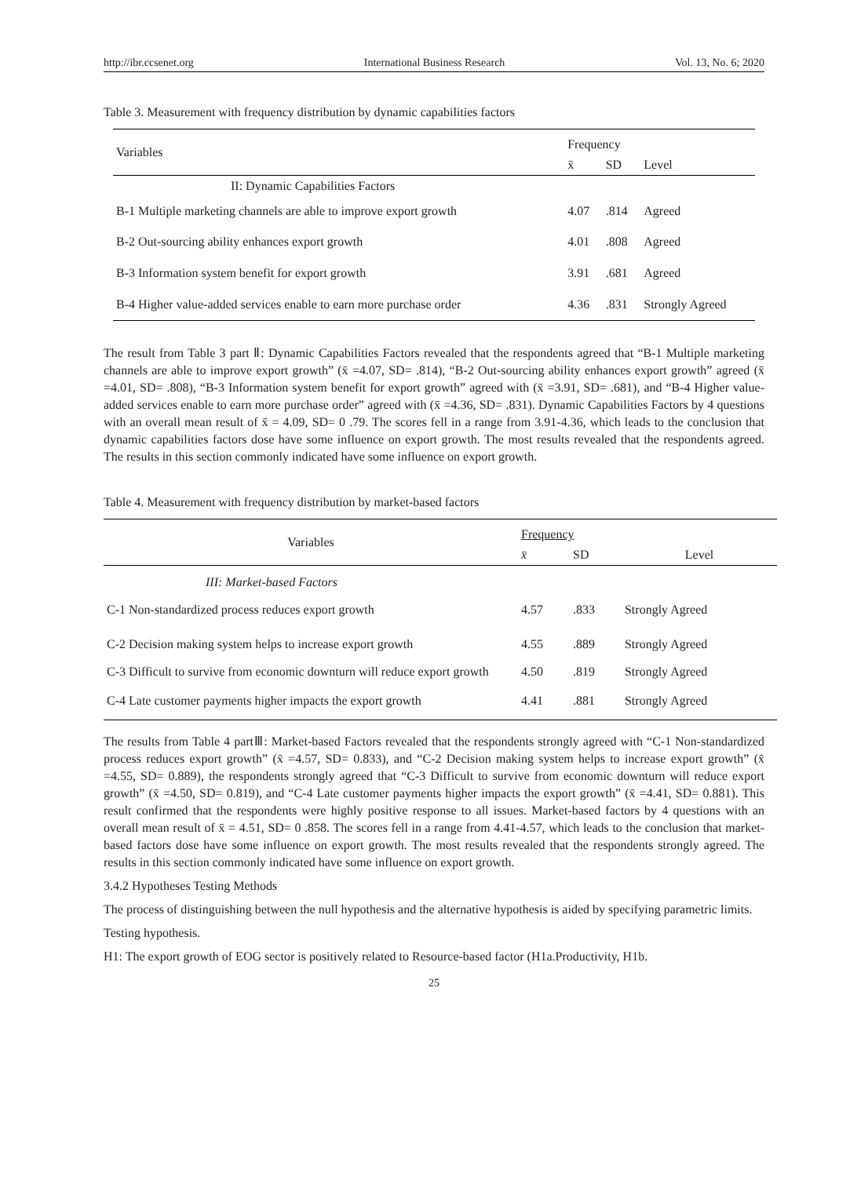http://ibr.ccsenet.org International Business Research Vol. 13, No. 6; 2020
Table 3. Measurement with frequency distribution by dynamic capabilities factors
| Variables | Frequency | | |
| --- | --- | --- | --- |
| | x̄ | SD | Level |
| II: Dynamic Capabilities Factors | | | |
| B-1 Multiple marketing channels are able to improve export growth | 4.07 | .814 | Agreed |
| B-2 Out-sourcing ability enhances export growth | 4.01 | .808 | Agreed |
| B-3 Information system benefit for export growth | 3.91 | .681 | Agreed |
| B-4 Higher value-added services enable to earn more purchase order | 4.36 | .831 | Strongly Agreed |
The result from Table 3 part Ⅱ: Dynamic Capabilities Factors revealed that the respondents agreed that “B-1 Multiple marketing channels are able to improve export growth” (x̄ =4.07, SD= .814), “B-2 Out-sourcing ability enhances export growth” agreed (x̄ =4.01, SD= .808), “B-3 Information system benefit for export growth” agreed with (x̄ =3.91, SD= .681), and “B-4 Higher value-added services enable to earn more purchase order” agreed with (x̄ =4.36, SD= .831). Dynamic Capabilities Factors by 4 questions with an overall mean result of x̄ = 4.09, SD= 0 .79. The scores fell in a range from 3.91-4.36, which leads to the conclusion that dynamic capabilities factors dose have some influence on export growth. The most results revealed that the respondents agreed. The results in this section commonly indicated have some influence on export growth.
Table 4. Measurement with frequency distribution by market-based factors
| Variables | Frequency | | |
| --- | --- | --- | --- |
| | x̄ | SD | Level |
| III: Market-based Factors | | | |
| C-1 Non-standardized process reduces export growth | 4.57 | .833 | Strongly Agreed |
| C-2 Decision making system helps to increase export growth | 4.55 | .889 | Strongly Agreed |
| C-3 Difficult to survive from economic downturn will reduce export growth | 4.50 | .819 | Strongly Agreed |
| C-4 Late customer payments higher impacts the export growth | 4.41 | .881 | Strongly Agreed |
The results from Table 4 partⅢ: Market-based Factors revealed that the respondents strongly agreed with “C-1 Non-standardized process reduces export growth” (x̄ =4.57, SD= 0.833), and “C-2 Decision making system helps to increase export growth” (x̄ =4.55, SD= 0.889), the respondents strongly agreed that “C-3 Difficult to survive from economic downturn will reduce export growth” (x̄ =4.50, SD= 0.819), and “C-4 Late customer payments higher impacts the export growth” (x̄ =4.41, SD= 0.881). This result confirmed that the respondents were highly positive response to all issues. Market-based factors by 4 questions with an overall mean result of x̄ = 4.51, SD= 0 .858. The scores fell in a range from 4.41-4.57, which leads to the conclusion that market-based factors dose have some influence on export growth. The most results revealed that the respondents strongly agreed. The results in this section commonly indicated have some influence on export growth.
3.4.2 Hypotheses Testing Methods
The process of distinguishing between the null hypothesis and the alternative hypothesis is aided by specifying parametric limits.
Testing hypothesis.
H1: The export growth of EOG sector is positively related to Resource-based factor (H1a.Productivity, H1b.
25